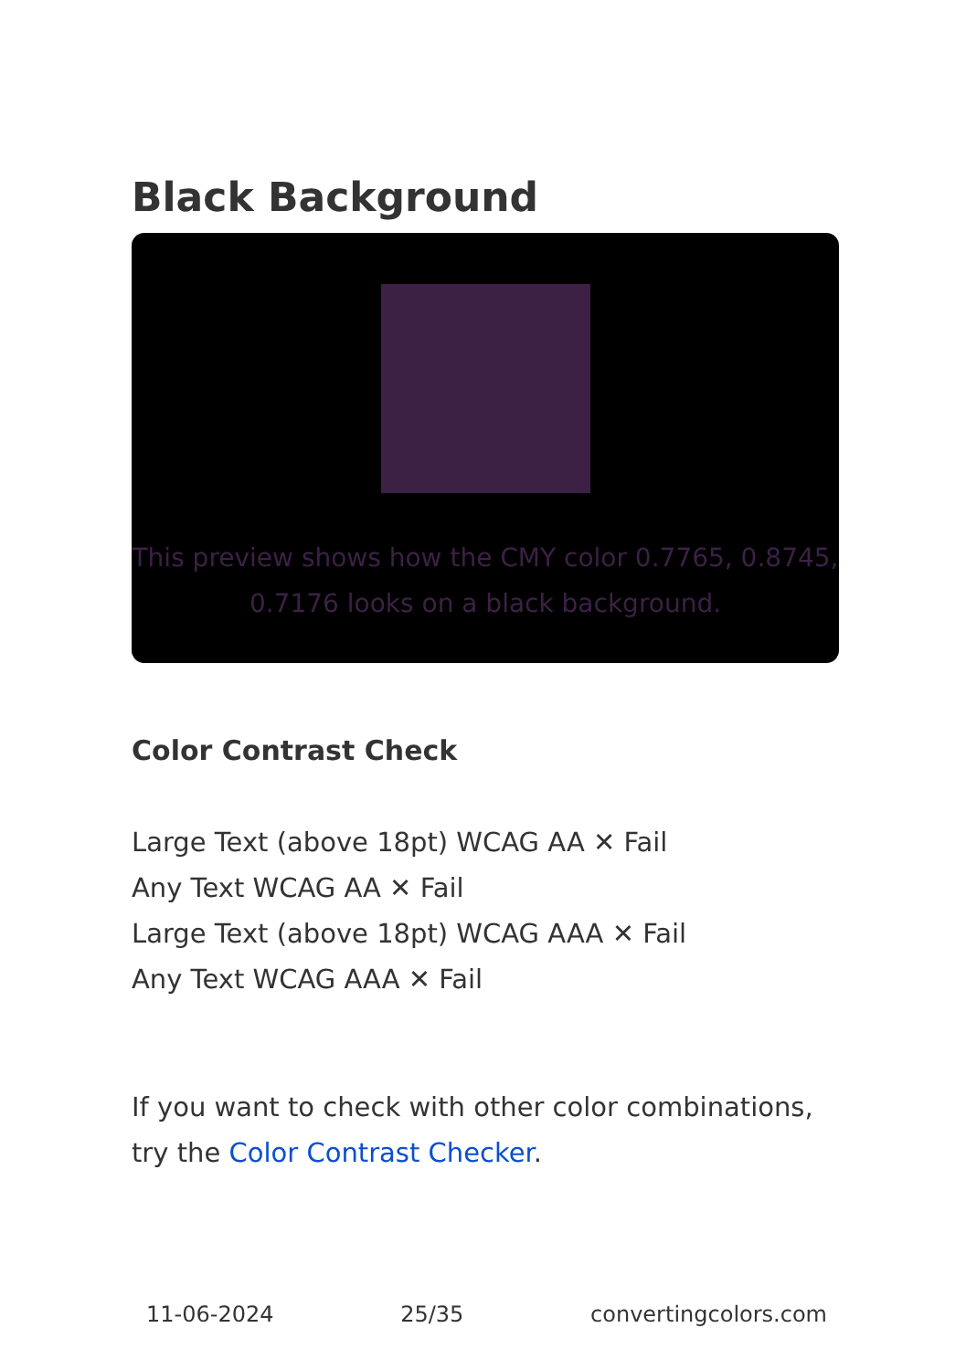Black Background
This preview shows how the CMY color 0.7765, 0.8745, 0.7176 looks on a black background.
Color Contrast Check
Large Text (above 18pt) WCAG AA ✕ Fail
Any Text WCAG AA ✕ Fail
Large Text (above 18pt) WCAG AAA ✕ Fail
Any Text WCAG AAA ✕ Fail
If you want to check with other color combinations, try the Color Contrast Checker.
11-06-2024 25/35 convertingcolors.com